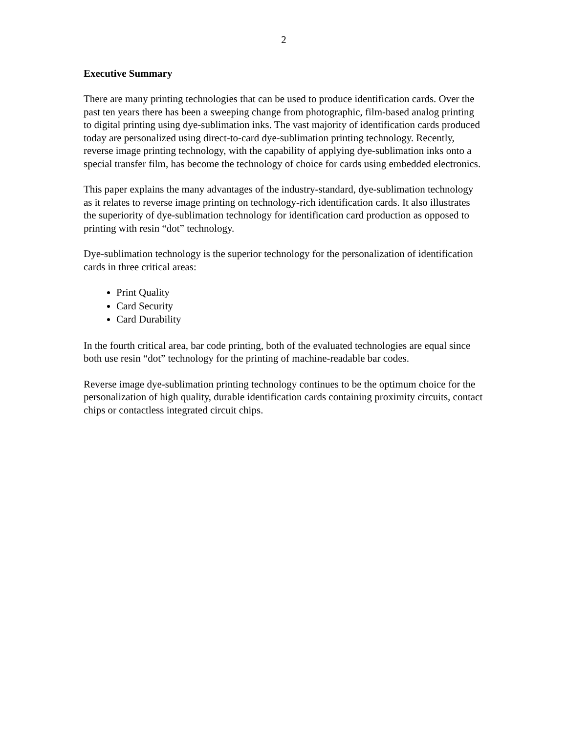2
Executive Summary
There are many printing technologies that can be used to produce identification cards. Over the past ten years there has been a sweeping change from photographic, film-based analog printing to digital printing using dye-sublimation inks. The vast majority of identification cards produced today are personalized using direct-to-card dye-sublimation printing technology. Recently, reverse image printing technology, with the capability of applying dye-sublimation inks onto a special transfer film, has become the technology of choice for cards using embedded electronics.
This paper explains the many advantages of the industry-standard, dye-sublimation technology as it relates to reverse image printing on technology-rich identification cards. It also illustrates the superiority of dye-sublimation technology for identification card production as opposed to printing with resin “dot” technology.
Dye-sublimation technology is the superior technology for the personalization of identification cards in three critical areas:
Print Quality
Card Security
Card Durability
In the fourth critical area, bar code printing, both of the evaluated technologies are equal since both use resin “dot” technology for the printing of machine-readable bar codes.
Reverse image dye-sublimation printing technology continues to be the optimum choice for the personalization of high quality, durable identification cards containing proximity circuits, contact chips or contactless integrated circuit chips.